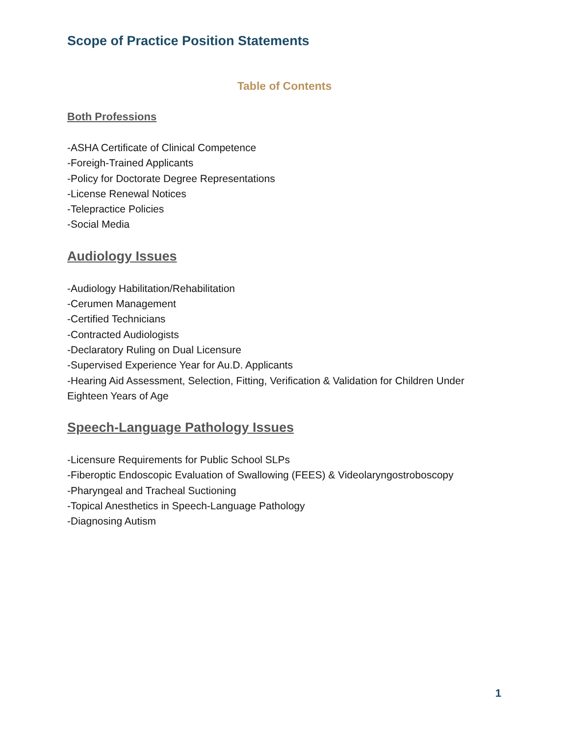Scope of Practice Position Statements
Table of Contents
Both Professions
-ASHA Certificate of Clinical Competence
-Foreigh-Trained Applicants
-Policy for Doctorate Degree Representations
-License Renewal Notices
-Telepractice Policies
-Social Media
Audiology Issues
-Audiology Habilitation/Rehabilitation
-Cerumen Management
-Certified Technicians
-Contracted Audiologists
-Declaratory Ruling on Dual Licensure
-Supervised Experience Year for Au.D. Applicants
-Hearing Aid Assessment, Selection, Fitting, Verification & Validation for Children Under Eighteen Years of Age
Speech-Language Pathology Issues
-Licensure Requirements for Public School SLPs
-Fiberoptic Endoscopic Evaluation of Swallowing (FEES) & Videolaryngostroboscopy
-Pharyngeal and Tracheal Suctioning
-Topical Anesthetics in Speech-Language Pathology
-Diagnosing Autism
1